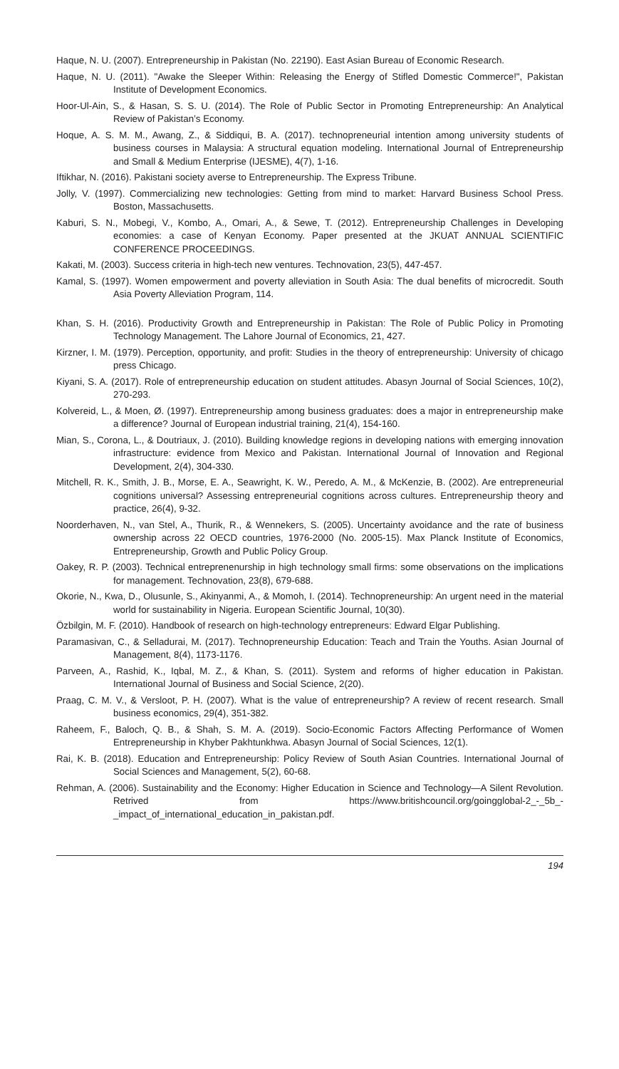Haque, N. U. (2007). Entrepreneurship in Pakistan (No. 22190). East Asian Bureau of Economic Research.
Haque, N. U. (2011). "Awake the Sleeper Within: Releasing the Energy of Stifled Domestic Commerce!", Pakistan Institute of Development Economics.
Hoor-Ul-Ain, S., & Hasan, S. S. U. (2014). The Role of Public Sector in Promoting Entrepreneurship: An Analytical Review of Pakistan’s Economy.
Hoque, A. S. M. M., Awang, Z., & Siddiqui, B. A. (2017). technopreneurial intention among university students of business courses in Malaysia: A structural equation modeling. International Journal of Entrepreneurship and Small & Medium Enterprise (IJESME), 4(7), 1-16.
Iftikhar, N. (2016). Pakistani society averse to Entrepreneurship. The Express Tribune.
Jolly, V. (1997). Commercializing new technologies: Getting from mind to market: Harvard Business School Press. Boston, Massachusetts.
Kaburi, S. N., Mobegi, V., Kombo, A., Omari, A., & Sewe, T. (2012). Entrepreneurship Challenges in Developing economies: a case of Kenyan Economy. Paper presented at the JKUAT ANNUAL SCIENTIFIC CONFERENCE PROCEEDINGS.
Kakati, M. (2003). Success criteria in high-tech new ventures. Technovation, 23(5), 447-457.
Kamal, S. (1997). Women empowerment and poverty alleviation in South Asia: The dual benefits of microcredit. South Asia Poverty Alleviation Program, 114.
Khan, S. H. (2016). Productivity Growth and Entrepreneurship in Pakistan: The Role of Public Policy in Promoting Technology Management. The Lahore Journal of Economics, 21, 427.
Kirzner, I. M. (1979). Perception, opportunity, and profit: Studies in the theory of entrepreneurship: University of chicago press Chicago.
Kiyani, S. A. (2017). Role of entrepreneurship education on student attitudes. Abasyn Journal of Social Sciences, 10(2), 270-293.
Kolvereid, L., & Moen, Ø. (1997). Entrepreneurship among business graduates: does a major in entrepreneurship make a difference? Journal of European industrial training, 21(4), 154-160.
Mian, S., Corona, L., & Doutriaux, J. (2010). Building knowledge regions in developing nations with emerging innovation infrastructure: evidence from Mexico and Pakistan. International Journal of Innovation and Regional Development, 2(4), 304-330.
Mitchell, R. K., Smith, J. B., Morse, E. A., Seawright, K. W., Peredo, A. M., & McKenzie, B. (2002). Are entrepreneurial cognitions universal? Assessing entrepreneurial cognitions across cultures. Entrepreneurship theory and practice, 26(4), 9-32.
Noorderhaven, N., van Stel, A., Thurik, R., & Wennekers, S. (2005). Uncertainty avoidance and the rate of business ownership across 22 OECD countries, 1976-2000 (No. 2005-15). Max Planck Institute of Economics, Entrepreneurship, Growth and Public Policy Group.
Oakey, R. P. (2003). Technical entreprenenurship in high technology small firms: some observations on the implications for management. Technovation, 23(8), 679-688.
Okorie, N., Kwa, D., Olusunle, S., Akinyanmi, A., & Momoh, I. (2014). Technopreneurship: An urgent need in the material world for sustainability in Nigeria. European Scientific Journal, 10(30).
Özbilgin, M. F. (2010). Handbook of research on high-technology entrepreneurs: Edward Elgar Publishing.
Paramasivan, C., & Selladurai, M. (2017). Technopreneurship Education: Teach and Train the Youths. Asian Journal of Management, 8(4), 1173-1176.
Parveen, A., Rashid, K., Iqbal, M. Z., & Khan, S. (2011). System and reforms of higher education in Pakistan. International Journal of Business and Social Science, 2(20).
Praag, C. M. V., & Versloot, P. H. (2007). What is the value of entrepreneurship? A review of recent research. Small business economics, 29(4), 351-382.
Raheem, F., Baloch, Q. B., & Shah, S. M. A. (2019). Socio-Economic Factors Affecting Performance of Women Entrepreneurship in Khyber Pakhtunkhwa. Abasyn Journal of Social Sciences, 12(1).
Rai, K. B. (2018). Education and Entrepreneurship: Policy Review of South Asian Countries. International Journal of Social Sciences and Management, 5(2), 60-68.
Rehman, A. (2006). Sustainability and the Economy: Higher Education in Science and Technology—A Silent Revolution. Retrived from https://www.britishcouncil.org/goingglobal-2_-_5b_-_impact_of_international_education_in_pakistan.pdf.
194